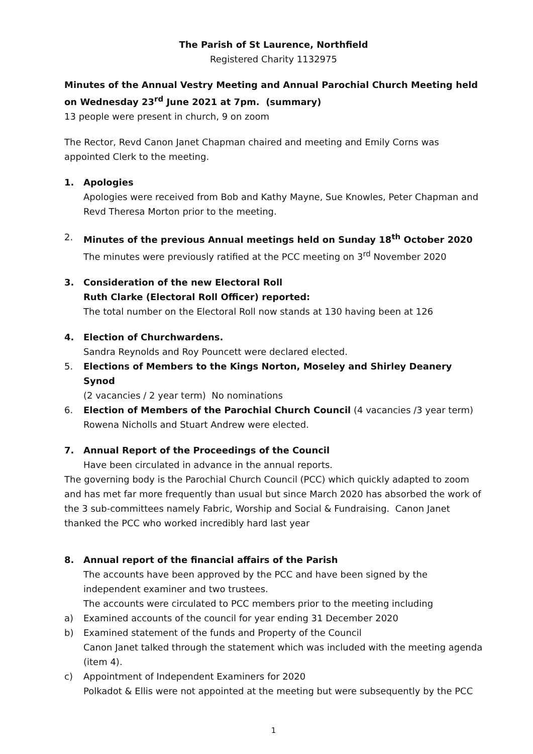The Parish of St Laurence, Northfield
Registered Charity 1132975
Minutes of the Annual Vestry Meeting and Annual Parochial Church Meeting held on Wednesday 23<sup>rd</sup> June 2021 at 7pm. (summary)
13 people were present in church, 9 on zoom
The Rector, Revd Canon Janet Chapman chaired and meeting and Emily Corns was appointed Clerk to the meeting.
1. Apologies
Apologies were received from Bob and Kathy Mayne, Sue Knowles, Peter Chapman and Revd Theresa Morton prior to the meeting.
2. Minutes of the previous Annual meetings held on Sunday 18<sup>th</sup> October 2020
The minutes were previously ratified at the PCC meeting on 3<sup>rd</sup> November 2020
3. Consideration of the new Electoral Roll
Ruth Clarke (Electoral Roll Officer) reported:
The total number on the Electoral Roll now stands at 130 having been at 126
4. Election of Churchwardens.
Sandra Reynolds and Roy Pouncett were declared elected.
5. Elections of Members to the Kings Norton, Moseley and Shirley Deanery Synod
(2 vacancies / 2 year term) No nominations
6. Election of Members of the Parochial Church Council (4 vacancies /3 year term)
Rowena Nicholls and Stuart Andrew were elected.
7. Annual Report of the Proceedings of the Council
Have been circulated in advance in the annual reports.
The governing body is the Parochial Church Council (PCC) which quickly adapted to zoom and has met far more frequently than usual but since March 2020 has absorbed the work of the 3 sub-committees namely Fabric, Worship and Social & Fundraising. Canon Janet thanked the PCC who worked incredibly hard last year
8. Annual report of the financial affairs of the Parish
The accounts have been approved by the PCC and have been signed by the independent examiner and two trustees.
The accounts were circulated to PCC members prior to the meeting including
a) Examined accounts of the council for year ending 31 December 2020
b) Examined statement of the funds and Property of the Council
Canon Janet talked through the statement which was included with the meeting agenda (item 4).
c) Appointment of Independent Examiners for 2020
Polkadot & Ellis were not appointed at the meeting but were subsequently by the PCC
1